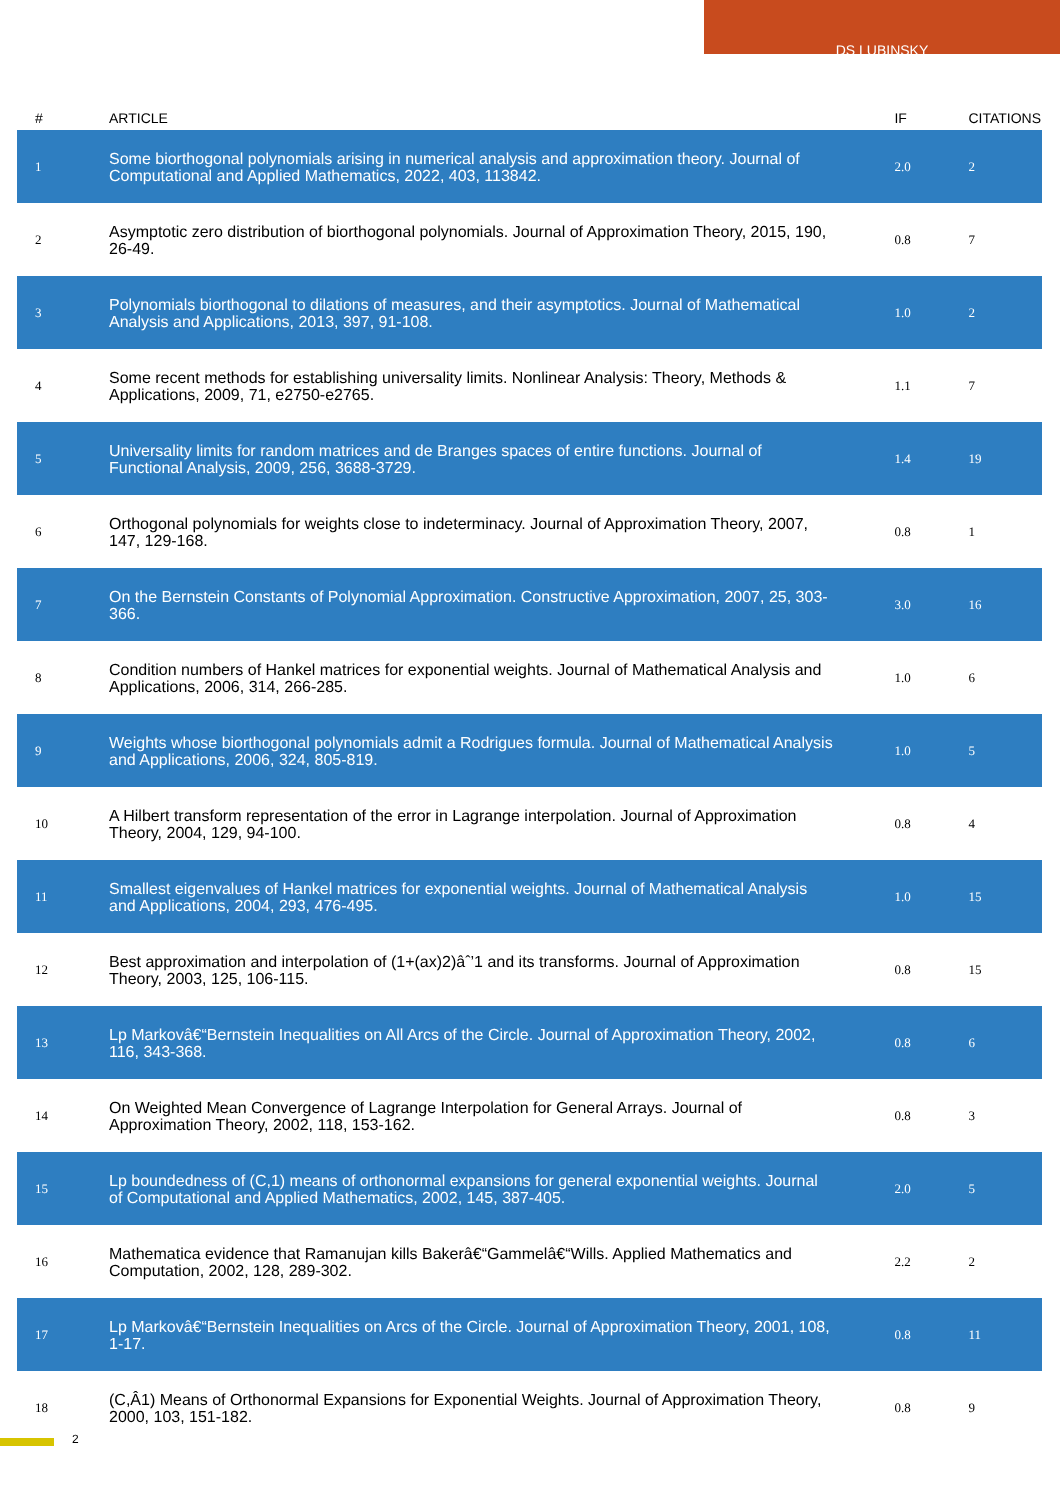DS LUBINSKY
| # | ARTICLE | IF | CITATIONS |
| --- | --- | --- | --- |
| 1 | Some biorthogonal polynomials arising in numerical analysis and approximation theory. Journal of Computational and Applied Mathematics, 2022, 403, 113842. | 2.0 | 2 |
| 2 | Asymptotic zero distribution of biorthogonal polynomials. Journal of Approximation Theory, 2015, 190, 26-49. | 0.8 | 7 |
| 3 | Polynomials biorthogonal to dilations of measures, and their asymptotics. Journal of Mathematical Analysis and Applications, 2013, 397, 91-108. | 1.0 | 2 |
| 4 | Some recent methods for establishing universality limits. Nonlinear Analysis: Theory, Methods & Applications, 2009, 71, e2750-e2765. | 1.1 | 7 |
| 5 | Universality limits for random matrices and de Branges spaces of entire functions. Journal of Functional Analysis, 2009, 256, 3688-3729. | 1.4 | 19 |
| 6 | Orthogonal polynomials for weights close to indeterminacy. Journal of Approximation Theory, 2007, 147, 129-168. | 0.8 | 1 |
| 7 | On the Bernstein Constants of Polynomial Approximation. Constructive Approximation, 2007, 25, 303-366. | 3.0 | 16 |
| 8 | Condition numbers of Hankel matrices for exponential weights. Journal of Mathematical Analysis and Applications, 2006, 314, 266-285. | 1.0 | 6 |
| 9 | Weights whose biorthogonal polynomials admit a Rodrigues formula. Journal of Mathematical Analysis and Applications, 2006, 324, 805-819. | 1.0 | 5 |
| 10 | A Hilbert transform representation of the error in Lagrange interpolation. Journal of Approximation Theory, 2004, 129, 94-100. | 0.8 | 4 |
| 11 | Smallest eigenvalues of Hankel matrices for exponential weights. Journal of Mathematical Analysis and Applications, 2004, 293, 476-495. | 1.0 | 15 |
| 12 | Best approximation and interpolation of (1+(ax)2)âˆ’1 and its transforms. Journal of Approximation Theory, 2003, 125, 106-115. | 0.8 | 15 |
| 13 | Lp Markovâ€“Bernstein Inequalities on All Arcs of the Circle. Journal of Approximation Theory, 2002, 116, 343-368. | 0.8 | 6 |
| 14 | On Weighted Mean Convergence of Lagrange Interpolation for General Arrays. Journal of Approximation Theory, 2002, 118, 153-162. | 0.8 | 3 |
| 15 | Lp boundedness of (C,1) means of orthonormal expansions for general exponential weights. Journal of Computational and Applied Mathematics, 2002, 145, 387-405. | 2.0 | 5 |
| 16 | Mathematica evidence that Ramanujan kills Bakerâ€“Gammelâ€“Wills. Applied Mathematics and Computation, 2002, 128, 289-302. | 2.2 | 2 |
| 17 | Lp Markovâ€“Bernstein Inequalities on Arcs of the Circle. Journal of Approximation Theory, 2001, 108, 1-17. | 0.8 | 11 |
| 18 | (C,Â1) Means of Orthonormal Expansions for Exponential Weights. Journal of Approximation Theory, 2000, 103, 151-182. | 0.8 | 9 |
2